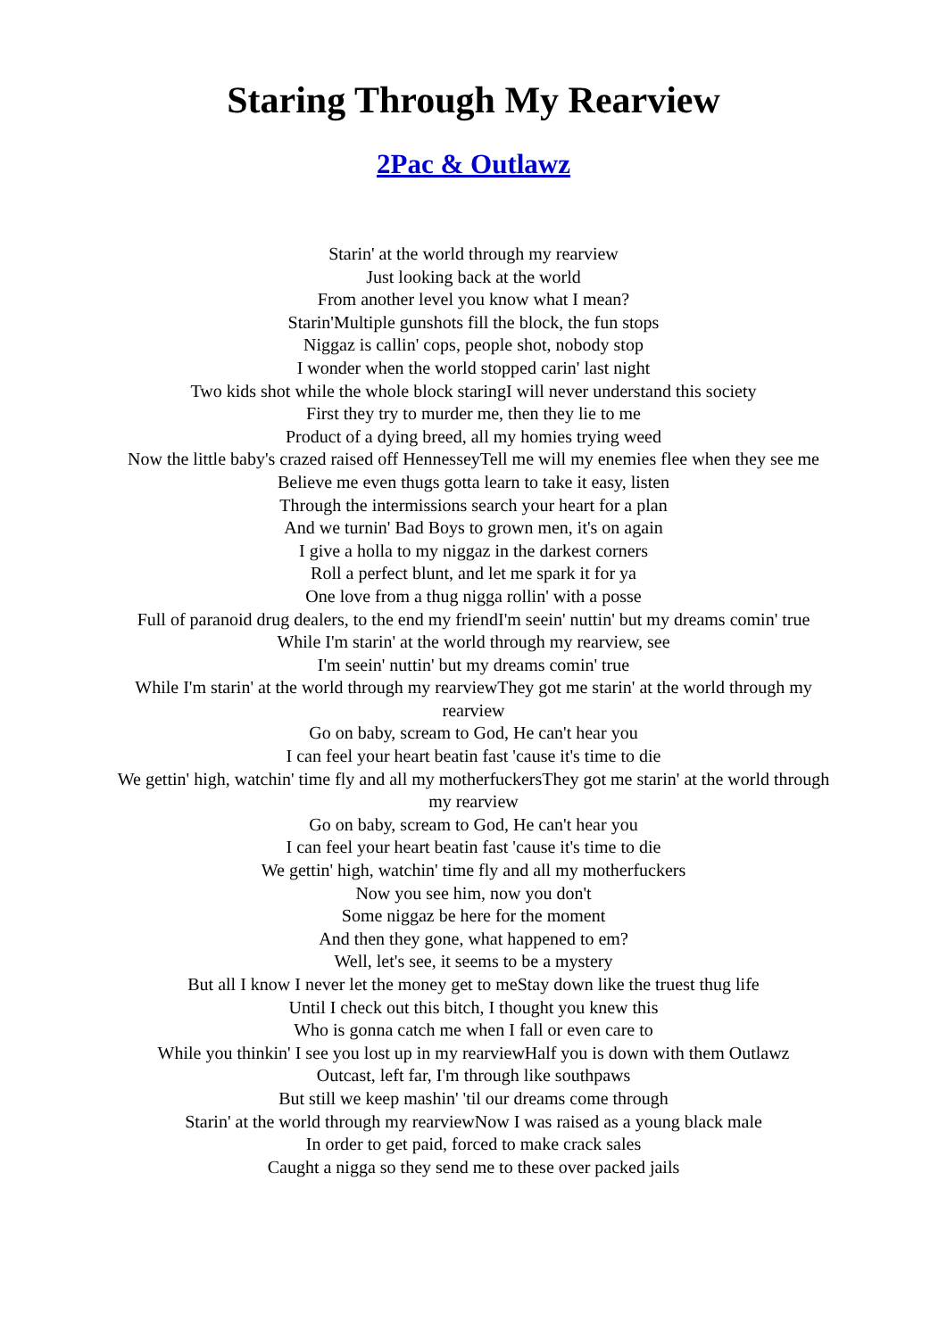Staring Through My Rearview
2Pac & Outlawz
Starin' at the world through my rearview
Just looking back at the world
From another level you know what I mean?
Starin'Multiple gunshots fill the block, the fun stops
Niggaz is callin' cops, people shot, nobody stop
I wonder when the world stopped carin' last night
Two kids shot while the whole block staringI will never understand this society
First they try to murder me, then they lie to me
Product of a dying breed, all my homies trying weed
Now the little baby's crazed raised off HennesseyTell me will my enemies flee when they see me
Believe me even thugs gotta learn to take it easy, listen
Through the intermissions search your heart for a plan
And we turnin' Bad Boys to grown men, it's on again
I give a holla to my niggaz in the darkest corners
Roll a perfect blunt, and let me spark it for ya
One love from a thug nigga rollin' with a posse
Full of paranoid drug dealers, to the end my friendI'm seein' nuttin' but my dreams comin' true
While I'm starin' at the world through my rearview, see
I'm seein' nuttin' but my dreams comin' true
While I'm starin' at the world through my rearviewThey got me starin' at the world through my rearview
Go on baby, scream to God, He can't hear you
I can feel your heart beatin fast 'cause it's time to die
We gettin' high, watchin' time fly and all my motherfuckersThey got me starin' at the world through my rearview
Go on baby, scream to God, He can't hear you
I can feel your heart beatin fast 'cause it's time to die
We gettin' high, watchin' time fly and all my motherfuckers
Now you see him, now you don't
Some niggaz be here for the moment
And then they gone, what happened to em?
Well, let's see, it seems to be a mystery
But all I know I never let the money get to meStay down like the truest thug life
Until I check out this bitch, I thought you knew this
Who is gonna catch me when I fall or even care to
While you thinkin' I see you lost up in my rearviewHalf you is down with them Outlawz
Outcast, left far, I'm through like southpaws
But still we keep mashin' 'til our dreams come through
Starin' at the world through my rearviewNow I was raised as a young black male
In order to get paid, forced to make crack sales
Caught a nigga so they send me to these over packed jails